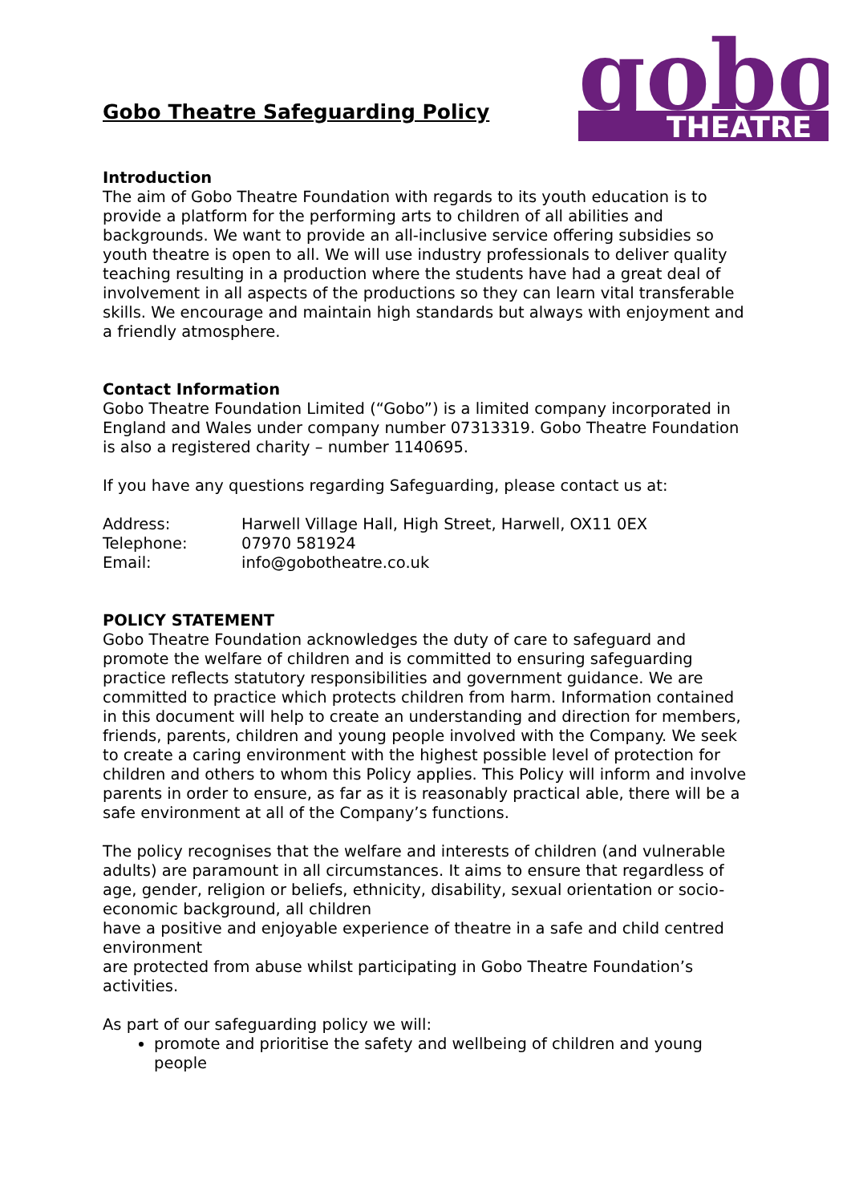Gobo Theatre Safeguarding Policy
gobo
THEATRE
Introduction
The aim of Gobo Theatre Foundation with regards to its youth education is to provide a platform for the performing arts to children of all abilities and backgrounds. We want to provide an all-inclusive service offering subsidies so youth theatre is open to all. We will use industry professionals to deliver quality teaching resulting in a production where the students have had a great deal of involvement in all aspects of the productions so they can learn vital transferable skills. We encourage and maintain high standards but always with enjoyment and a friendly atmosphere.
Contact Information
Gobo Theatre Foundation Limited (“Gobo”) is a limited company incorporated in England and Wales under company number 07313319. Gobo Theatre Foundation is also a registered charity – number 1140695.
If you have any questions regarding Safeguarding, please contact us at:
| Address: | Harwell Village Hall, High Street, Harwell, OX11 0EX |
| Telephone: | 07970 581924 |
| Email: | info@gobotheatre.co.uk |
POLICY STATEMENT
Gobo Theatre Foundation acknowledges the duty of care to safeguard and promote the welfare of children and is committed to ensuring safeguarding practice reflects statutory responsibilities and government guidance. We are committed to practice which protects children from harm. Information contained in this document will help to create an understanding and direction for members, friends, parents, children and young people involved with the Company. We seek to create a caring environment with the highest possible level of protection for children and others to whom this Policy applies. This Policy will inform and involve parents in order to ensure, as far as it is reasonably practical able, there will be a safe environment at all of the Company’s functions.
The policy recognises that the welfare and interests of children (and vulnerable adults) are paramount in all circumstances. It aims to ensure that regardless of age, gender, religion or beliefs, ethnicity, disability, sexual orientation or socio-economic background, all children
have a positive and enjoyable experience of theatre in a safe and child centred environment
are protected from abuse whilst participating in Gobo Theatre Foundation’s activities.
As part of our safeguarding policy we will:
promote and prioritise the safety and wellbeing of children and young people